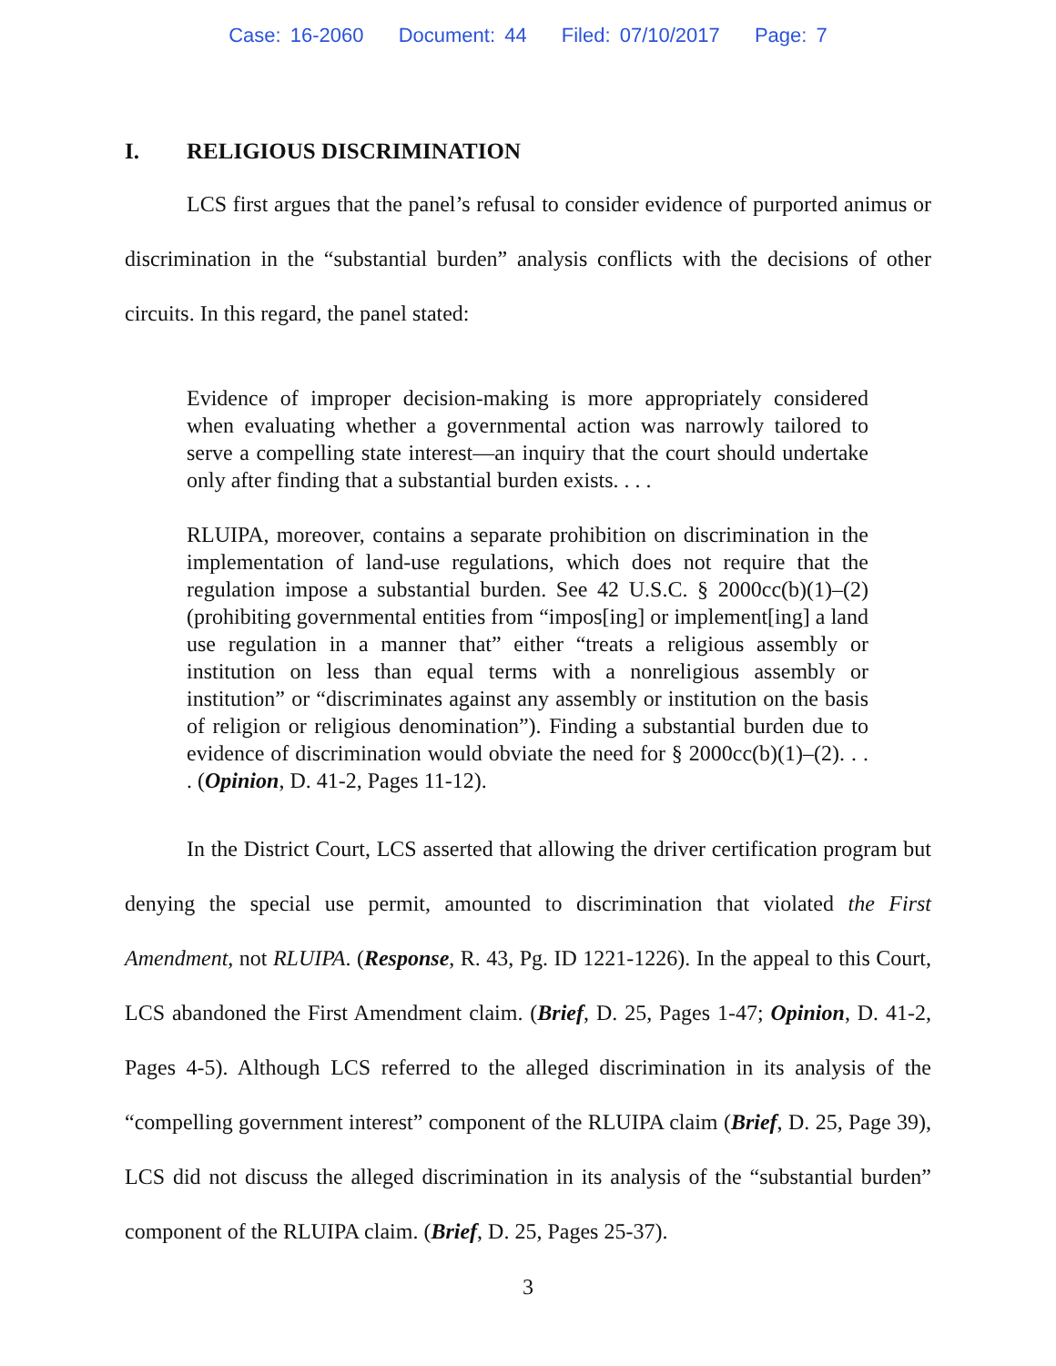Case: 16-2060 Document: 44 Filed: 07/10/2017 Page: 7
I. RELIGIOUS DISCRIMINATION
LCS first argues that the panel’s refusal to consider evidence of purported animus or discrimination in the “substantial burden” analysis conflicts with the decisions of other circuits. In this regard, the panel stated:
Evidence of improper decision-making is more appropriately considered when evaluating whether a governmental action was narrowly tailored to serve a compelling state interest—an inquiry that the court should undertake only after finding that a substantial burden exists. . . .
RLUIPA, moreover, contains a separate prohibition on discrimination in the implementation of land-use regulations, which does not require that the regulation impose a substantial burden. See 42 U.S.C. § 2000cc(b)(1)–(2) (prohibiting governmental entities from “impos[ing] or implement[ing] a land use regulation in a manner that” either “treats a religious assembly or institution on less than equal terms with a nonreligious assembly or institution” or “discriminates against any assembly or institution on the basis of religion or religious denomination”). Finding a substantial burden due to evidence of discrimination would obviate the need for § 2000cc(b)(1)–(2). . . . (Opinion, D. 41-2, Pages 11-12).
In the District Court, LCS asserted that allowing the driver certification program but denying the special use permit, amounted to discrimination that violated the First Amendment, not RLUIPA. (Response, R. 43, Pg. ID 1221-1226). In the appeal to this Court, LCS abandoned the First Amendment claim. (Brief, D. 25, Pages 1-47; Opinion, D. 41-2, Pages 4-5). Although LCS referred to the alleged discrimination in its analysis of the “compelling government interest” component of the RLUIPA claim (Brief, D. 25, Page 39), LCS did not discuss the alleged discrimination in its analysis of the “substantial burden” component of the RLUIPA claim. (Brief, D. 25, Pages 25-37).
3